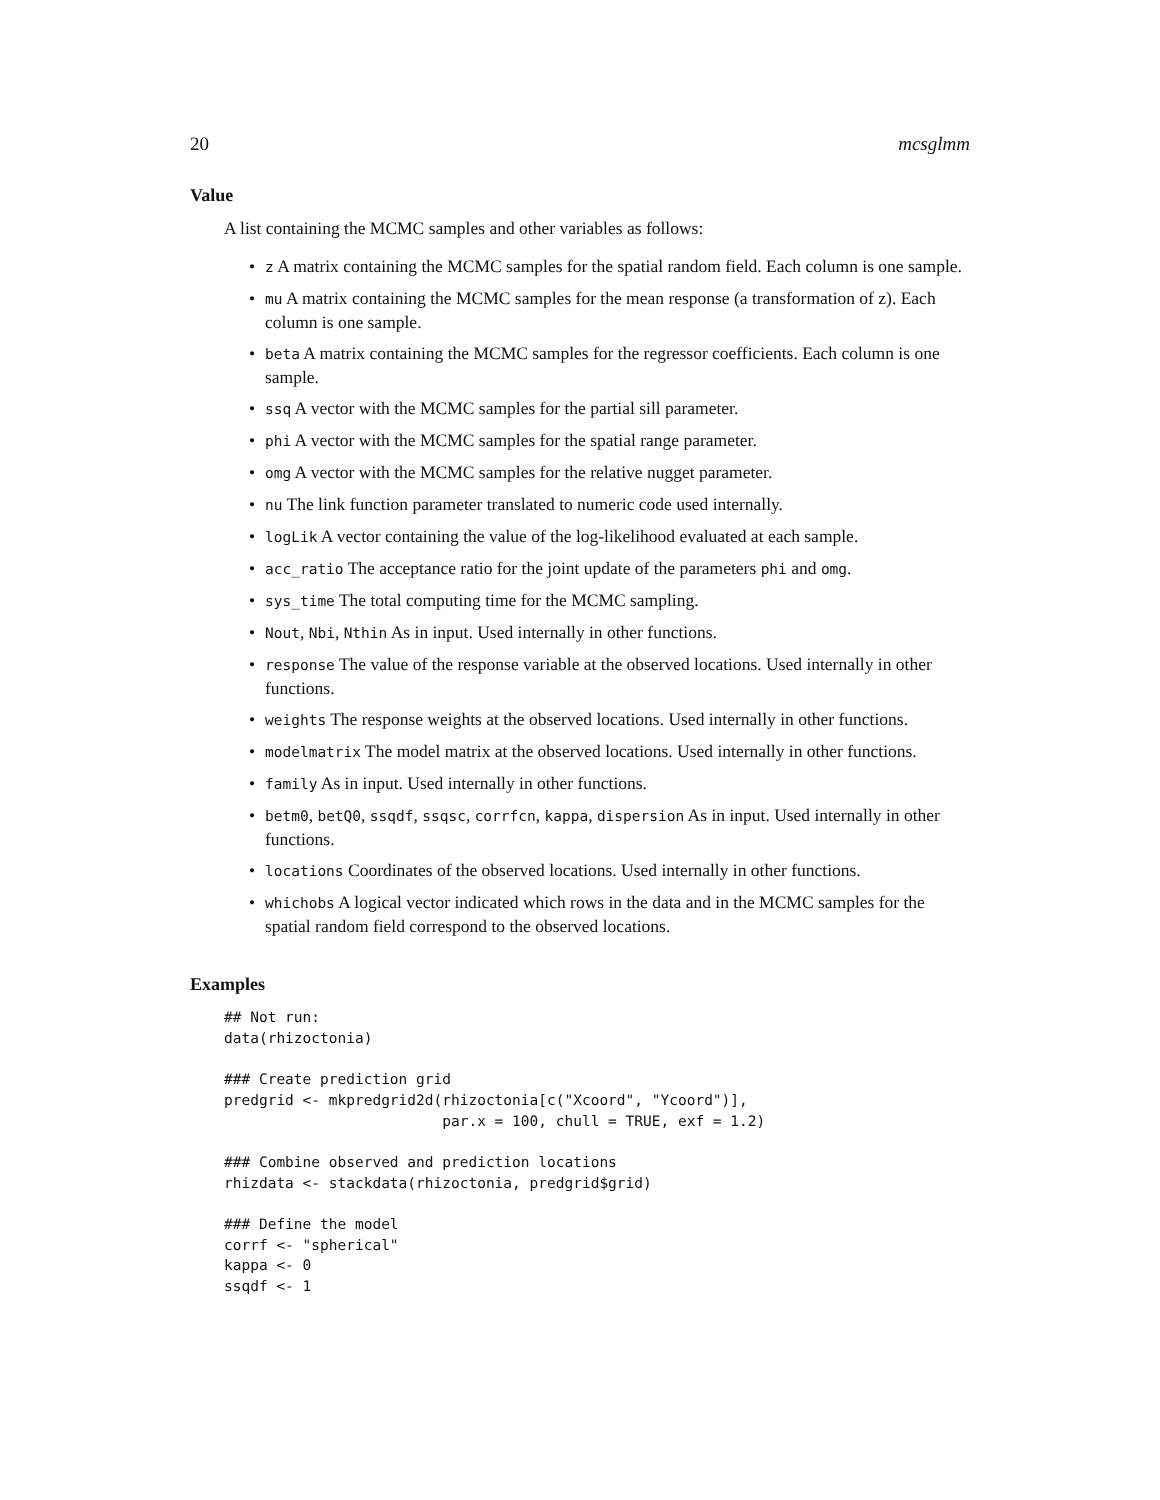20 mcsglmm
Value
A list containing the MCMC samples and other variables as follows:
• z A matrix containing the MCMC samples for the spatial random field. Each column is one sample.
• mu A matrix containing the MCMC samples for the mean response (a transformation of z). Each column is one sample.
• beta A matrix containing the MCMC samples for the regressor coefficients. Each column is one sample.
• ssq A vector with the MCMC samples for the partial sill parameter.
• phi A vector with the MCMC samples for the spatial range parameter.
• omg A vector with the MCMC samples for the relative nugget parameter.
• nu The link function parameter translated to numeric code used internally.
• logLik A vector containing the value of the log-likelihood evaluated at each sample.
• acc_ratio The acceptance ratio for the joint update of the parameters phi and omg.
• sys_time The total computing time for the MCMC sampling.
• Nout, Nbi, Nthin As in input. Used internally in other functions.
• response The value of the response variable at the observed locations. Used internally in other functions.
• weights The response weights at the observed locations. Used internally in other functions.
• modelmatrix The model matrix at the observed locations. Used internally in other functions.
• family As in input. Used internally in other functions.
• betm0, betQ0, ssqdf, ssqsc, corrfcn, kappa, dispersion As in input. Used internally in other functions.
• locations Coordinates of the observed locations. Used internally in other functions.
• whichobs A logical vector indicated which rows in the data and in the MCMC samples for the spatial random field correspond to the observed locations.
Examples
## Not run:
data(rhizoctonia)

### Create prediction grid
predgrid <- mkpredgrid2d(rhizoctonia[c("Xcoord", "Ycoord")],
                         par.x = 100, chull = TRUE, exf = 1.2)

### Combine observed and prediction locations
rhizdata <- stackdata(rhizoctonia, predgrid$grid)

### Define the model
corrf <- "spherical"
kappa <- 0
ssqdf <- 1